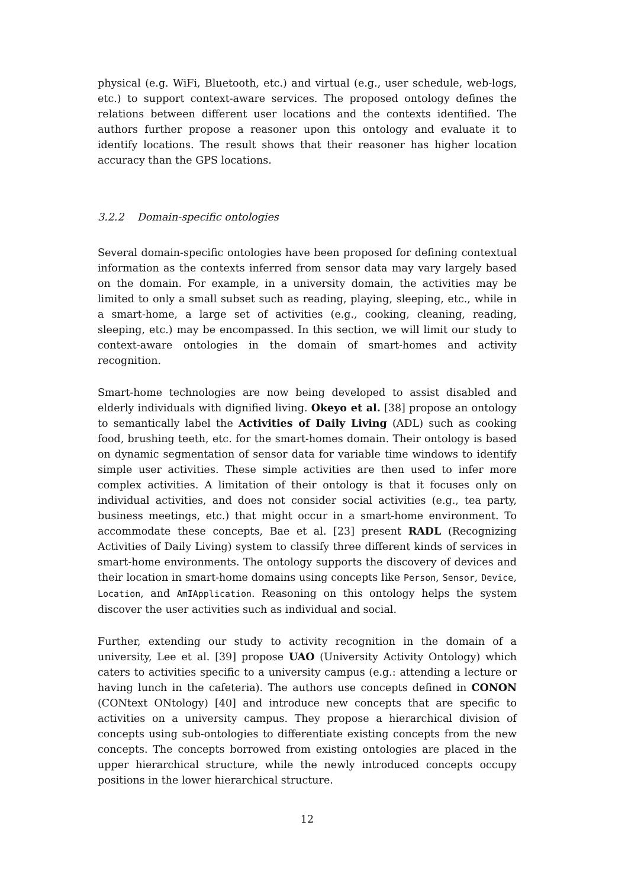physical (e.g. WiFi, Bluetooth, etc.) and virtual (e.g., user schedule, web-logs, etc.) to support context-aware services. The proposed ontology defines the relations between different user locations and the contexts identified. The authors further propose a reasoner upon this ontology and evaluate it to identify locations. The result shows that their reasoner has higher location accuracy than the GPS locations.
3.2.2 Domain-specific ontologies
Several domain-specific ontologies have been proposed for defining contextual information as the contexts inferred from sensor data may vary largely based on the domain. For example, in a university domain, the activities may be limited to only a small subset such as reading, playing, sleeping, etc., while in a smart-home, a large set of activities (e.g., cooking, cleaning, reading, sleeping, etc.) may be encompassed. In this section, we will limit our study to context-aware ontologies in the domain of smart-homes and activity recognition.
Smart-home technologies are now being developed to assist disabled and elderly individuals with dignified living. Okeyo et al. [38] propose an ontology to semantically label the Activities of Daily Living (ADL) such as cooking food, brushing teeth, etc. for the smart-homes domain. Their ontology is based on dynamic segmentation of sensor data for variable time windows to identify simple user activities. These simple activities are then used to infer more complex activities. A limitation of their ontology is that it focuses only on individual activities, and does not consider social activities (e.g., tea party, business meetings, etc.) that might occur in a smart-home environment. To accommodate these concepts, Bae et al. [23] present RADL (Recognizing Activities of Daily Living) system to classify three different kinds of services in smart-home environments. The ontology supports the discovery of devices and their location in smart-home domains using concepts like Person, Sensor, Device, Location, and AmIApplication. Reasoning on this ontology helps the system discover the user activities such as individual and social.
Further, extending our study to activity recognition in the domain of a university, Lee et al. [39] propose UAO (University Activity Ontology) which caters to activities specific to a university campus (e.g.: attending a lecture or having lunch in the cafeteria). The authors use concepts defined in CONON (CONtext ONtology) [40] and introduce new concepts that are specific to activities on a university campus. They propose a hierarchical division of concepts using sub-ontologies to differentiate existing concepts from the new concepts. The concepts borrowed from existing ontologies are placed in the upper hierarchical structure, while the newly introduced concepts occupy positions in the lower hierarchical structure.
12